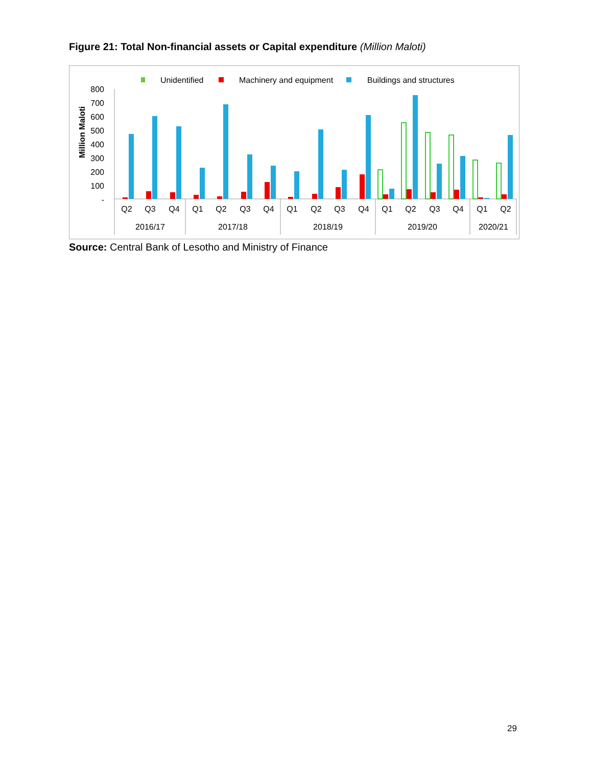Figure 21: Total Non-financial assets or Capital expenditure (Million Maloti)
Unidentified
Machinery and equipment
Buildings and structures
Million Maloti
800
700
600
500
400
300
200
100
-
Q2
Q3
Q4
Q1
Q2
Q3
Q4
Q1
Q2
Q3
Q4
Q1
Q2
Q3
Q4
Q1
Q2
2016/17
2017/18
2018/19
2019/20
2020/21
Source: Central Bank of Lesotho and Ministry of Finance
29